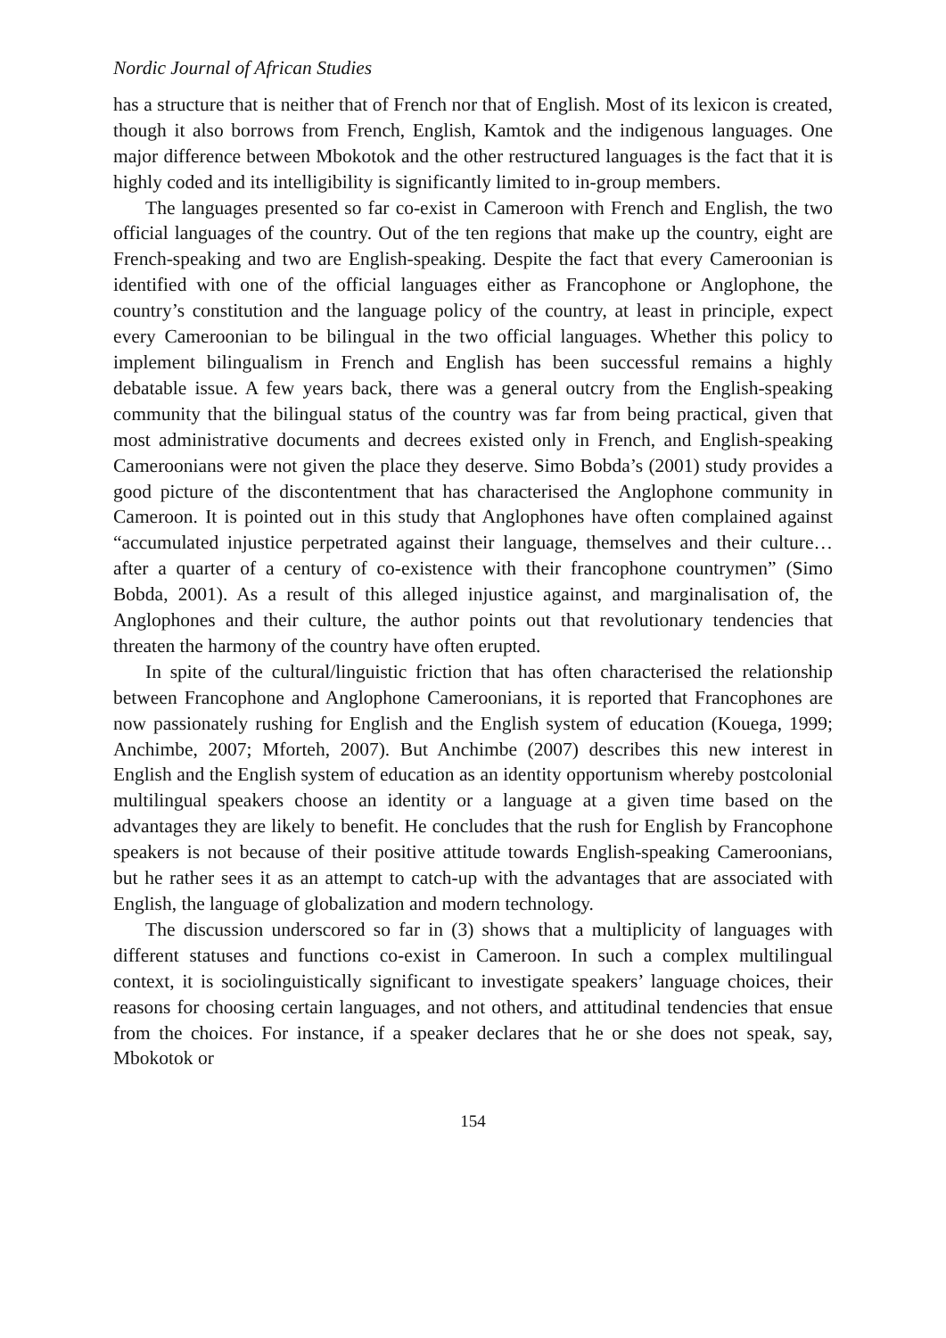Nordic Journal of African Studies
has a structure that is neither that of French nor that of English. Most of its lexicon is created, though it also borrows from French, English, Kamtok and the indigenous languages. One major difference between Mbokotok and the other restructured languages is the fact that it is highly coded and its intelligibility is significantly limited to in-group members.
The languages presented so far co-exist in Cameroon with French and English, the two official languages of the country. Out of the ten regions that make up the country, eight are French-speaking and two are English-speaking. Despite the fact that every Cameroonian is identified with one of the official languages either as Francophone or Anglophone, the country’s constitution and the language policy of the country, at least in principle, expect every Cameroonian to be bilingual in the two official languages. Whether this policy to implement bilingualism in French and English has been successful remains a highly debatable issue. A few years back, there was a general outcry from the English-speaking community that the bilingual status of the country was far from being practical, given that most administrative documents and decrees existed only in French, and English-speaking Cameroonians were not given the place they deserve. Simo Bobda’s (2001) study provides a good picture of the discontentment that has characterised the Anglophone community in Cameroon. It is pointed out in this study that Anglophones have often complained against “accumulated injustice perpetrated against their language, themselves and their culture… after a quarter of a century of co-existence with their francophone countrymen” (Simo Bobda, 2001). As a result of this alleged injustice against, and marginalisation of, the Anglophones and their culture, the author points out that revolutionary tendencies that threaten the harmony of the country have often erupted.
In spite of the cultural/linguistic friction that has often characterised the relationship between Francophone and Anglophone Cameroonians, it is reported that Francophones are now passionately rushing for English and the English system of education (Kouega, 1999; Anchimbe, 2007; Mforteh, 2007). But Anchimbe (2007) describes this new interest in English and the English system of education as an identity opportunism whereby postcolonial multilingual speakers choose an identity or a language at a given time based on the advantages they are likely to benefit. He concludes that the rush for English by Francophone speakers is not because of their positive attitude towards English-speaking Cameroonians, but he rather sees it as an attempt to catch-up with the advantages that are associated with English, the language of globalization and modern technology.
The discussion underscored so far in (3) shows that a multiplicity of languages with different statuses and functions co-exist in Cameroon. In such a complex multilingual context, it is sociolinguistically significant to investigate speakers’ language choices, their reasons for choosing certain languages, and not others, and attitudinal tendencies that ensue from the choices. For instance, if a speaker declares that he or she does not speak, say, Mbokotok or
154